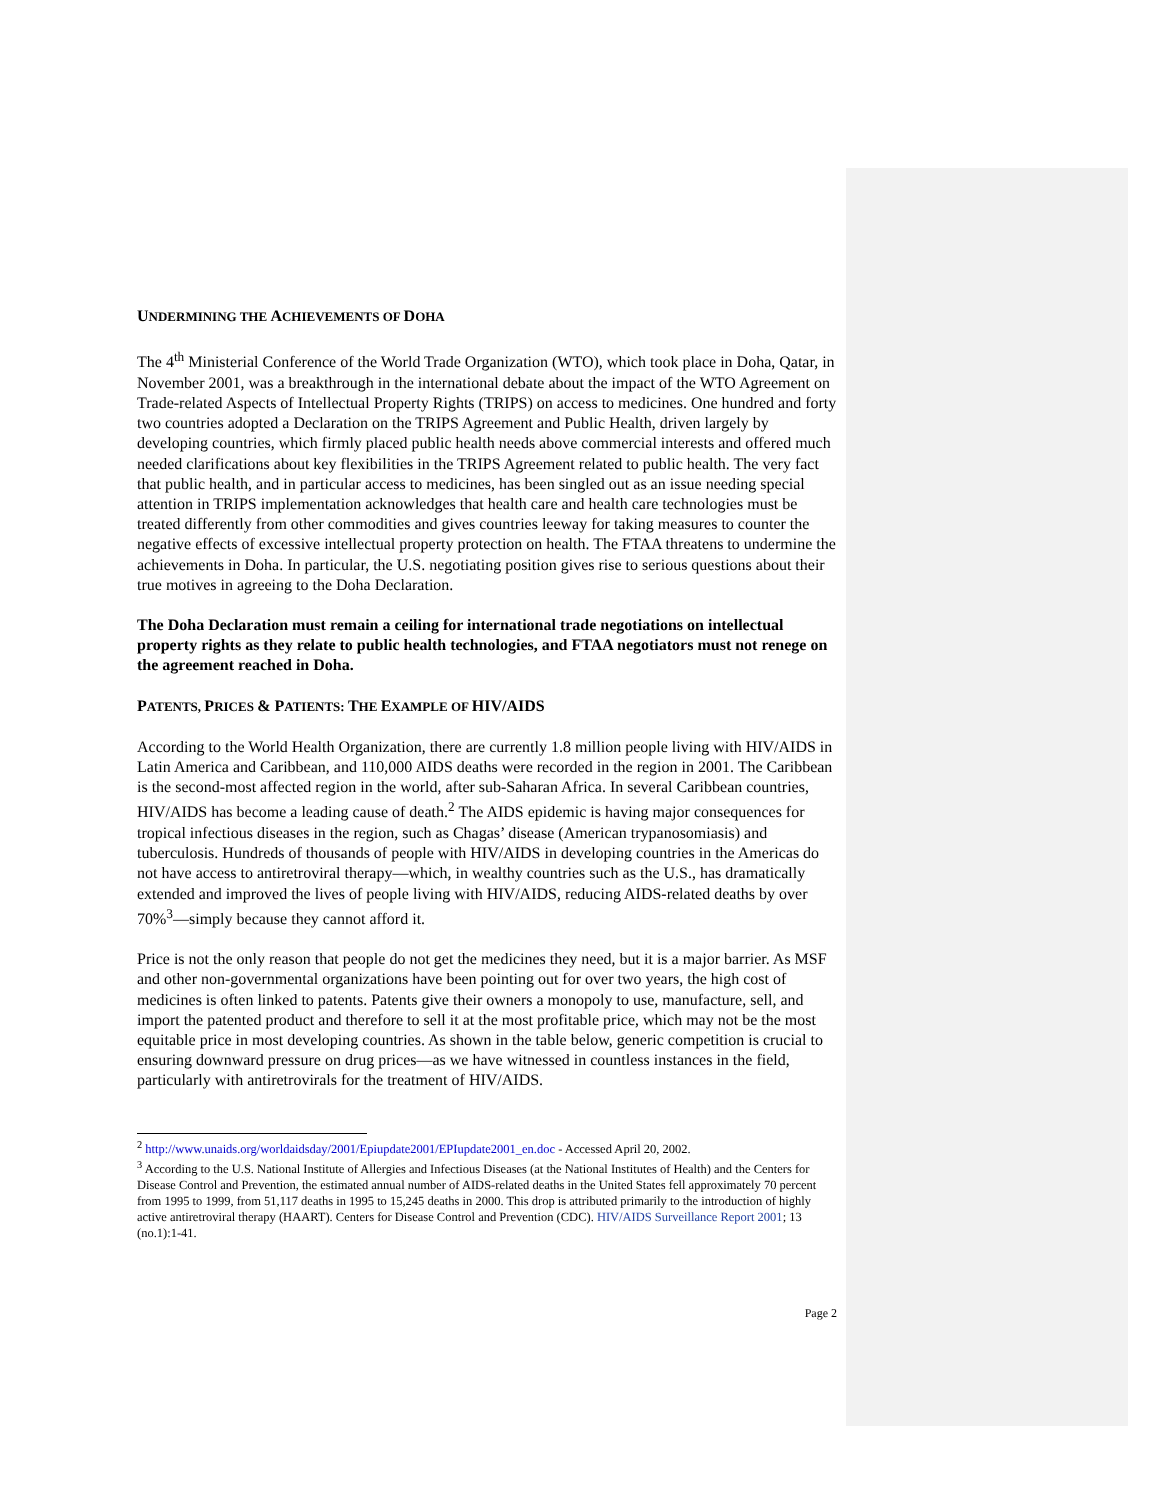UNDERMINING THE ACHIEVEMENTS OF DOHA
The 4<sup>th</sup> Ministerial Conference of the World Trade Organization (WTO), which took place in Doha, Qatar, in November 2001, was a breakthrough in the international debate about the impact of the WTO Agreement on Trade-related Aspects of Intellectual Property Rights (TRIPS) on access to medicines. One hundred and forty two countries adopted a Declaration on the TRIPS Agreement and Public Health, driven largely by developing countries, which firmly placed public health needs above commercial interests and offered much needed clarifications about key flexibilities in the TRIPS Agreement related to public health. The very fact that public health, and in particular access to medicines, has been singled out as an issue needing special attention in TRIPS implementation acknowledges that health care and health care technologies must be treated differently from other commodities and gives countries leeway for taking measures to counter the negative effects of excessive intellectual property protection on health. The FTAA threatens to undermine the achievements in Doha. In particular, the U.S. negotiating position gives rise to serious questions about their true motives in agreeing to the Doha Declaration.
The Doha Declaration must remain a ceiling for international trade negotiations on intellectual property rights as they relate to public health technologies, and FTAA negotiators must not renege on the agreement reached in Doha.
PATENTS, PRICES & PATIENTS: THE EXAMPLE OF HIV/AIDS
According to the World Health Organization, there are currently 1.8 million people living with HIV/AIDS in Latin America and Caribbean, and 110,000 AIDS deaths were recorded in the region in 2001. The Caribbean is the second-most affected region in the world, after sub-Saharan Africa. In several Caribbean countries, HIV/AIDS has become a leading cause of death.<sup>2</sup> The AIDS epidemic is having major consequences for tropical infectious diseases in the region, such as Chagas’ disease (American trypanosomiasis) and tuberculosis. Hundreds of thousands of people with HIV/AIDS in developing countries in the Americas do not have access to antiretroviral therapy—which, in wealthy countries such as the U.S., has dramatically extended and improved the lives of people living with HIV/AIDS, reducing AIDS-related deaths by over 70%<sup>3</sup>—simply because they cannot afford it.
Price is not the only reason that people do not get the medicines they need, but it is a major barrier. As MSF and other non-governmental organizations have been pointing out for over two years, the high cost of medicines is often linked to patents. Patents give their owners a monopoly to use, manufacture, sell, and import the patented product and therefore to sell it at the most profitable price, which may not be the most equitable price in most developing countries. As shown in the table below, generic competition is crucial to ensuring downward pressure on drug prices—as we have witnessed in countless instances in the field, particularly with antiretrovirals for the treatment of HIV/AIDS.
<sup>2</sup> http://www.unaids.org/worldaidsday/2001/Epiupdate2001/EPIupdate2001_en.doc - Accessed April 20, 2002.
<sup>3</sup> According to the U.S. National Institute of Allergies and Infectious Diseases (at the National Institutes of Health) and the Centers for Disease Control and Prevention, the estimated annual number of AIDS-related deaths in the United States fell approximately 70 percent from 1995 to 1999, from 51,117 deaths in 1995 to 15,245 deaths in 2000. This drop is attributed primarily to the introduction of highly active antiretroviral therapy (HAART). Centers for Disease Control and Prevention (CDC). HIV/AIDS Surveillance Report 2001; 13 (no.1):1-41.
Page 2